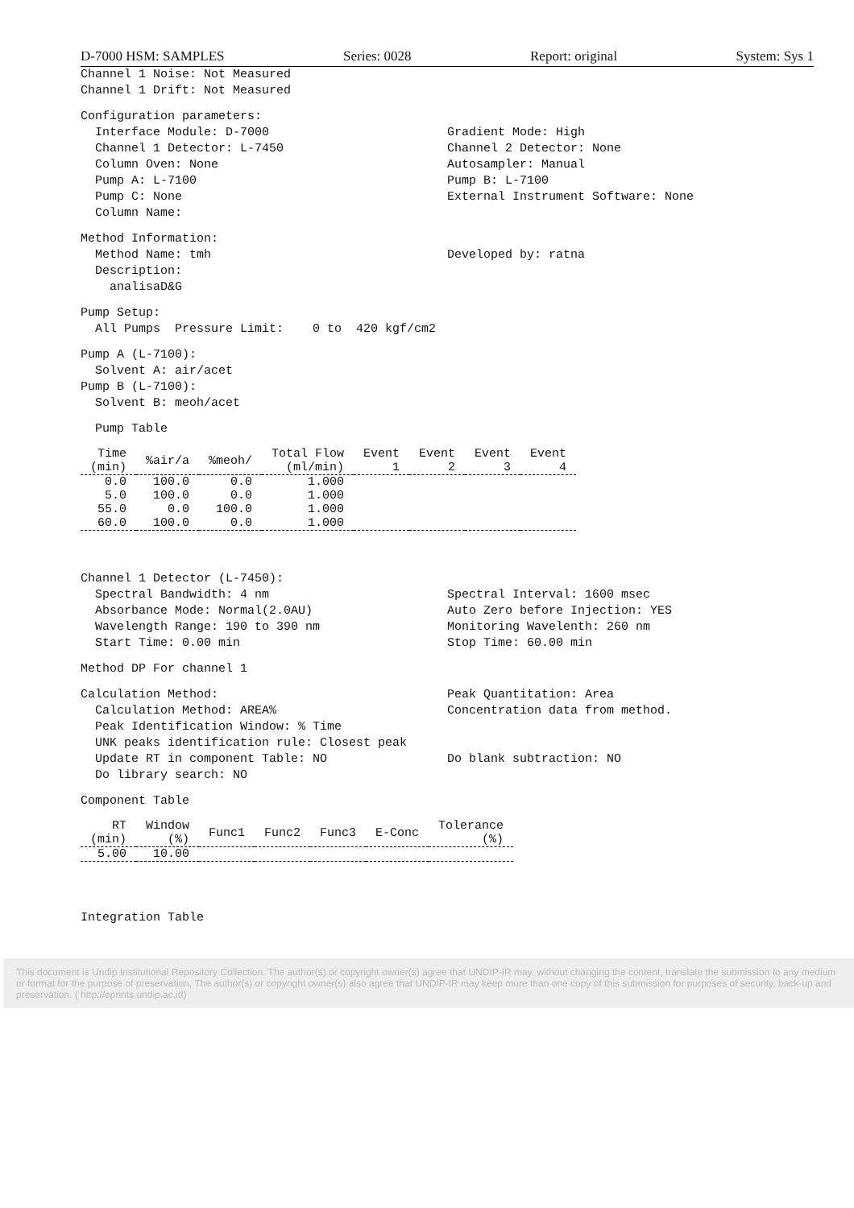D-7000 HSM: SAMPLES Series: 0028 Report: original System: Sys 1
Channel 1 Noise: Not Measured
Channel 1 Drift: Not Measured
Configuration parameters:
Interface Module: D-7000
Channel 1 Detector: L-7450
Column Oven: None
Pump A: L-7100
Pump C: None
Column Name:
Gradient Mode: High
Channel 2 Detector: None
Autosampler: Manual
Pump B: L-7100
External Instrument Software: None
Method Information:
Method Name: tmh
Description:
analisaD&G
Developed by: ratna
Pump Setup:
All Pumps Pressure Limit: 0 to 420 kgf/cm2
Pump A (L-7100):
Solvent A: air/acet
Pump B (L-7100):
Solvent B: meoh/acet
Pump Table
| Time (min) | %air/a | %meoh/ | Total Flow (ml/min) | Event 1 | Event 2 | Event 3 | Event 4 |
| --- | --- | --- | --- | --- | --- | --- | --- |
| 0.0 | 100.0 | 0.0 | 1.000 | | | | |
| 5.0 | 100.0 | 0.0 | 1.000 | | | | |
| 55.0 | 0.0 | 100.0 | 1.000 | | | | |
| 60.0 | 100.0 | 0.0 | 1.000 | | | | |
Channel 1 Detector (L-7450):
Spectral Bandwidth: 4 nm
Absorbance Mode: Normal(2.0AU)
Wavelength Range: 190 to 390 nm
Start Time: 0.00 min
Spectral Interval: 1600 msec
Auto Zero before Injection: YES
Monitoring Wavelenth: 260 nm
Stop Time: 60.00 min
Method DP For channel 1
Calculation Method:
Calculation Method: AREA%
Peak Quantitation: Area
Concentration data from method.
Peak Identification Window: % Time
UNK peaks identification rule: Closest peak
Update RT in component Table: NO
Do blank subtraction: NO
Do library search: NO
Component Table
| RT (min) | Window (%) | Func1 | Func2 | Func3 | E-Conc | Tolerance (%) |
| --- | --- | --- | --- | --- | --- | --- |
| 5.00 | 10.00 | | | | | |
Integration Table
This document is Undip Institutional Repository Collection. The author(s) or copyright owner(s) agree that UNDIP-IR may, without changing the content, translate the submission to any medium or format for the purpose of preservation. The author(s) or copyright owner(s) also agree that UNDIP-IR may keep more than one copy of this submission for purposes of security, back-up and preservation. ( http://eprints.undip.ac.id)